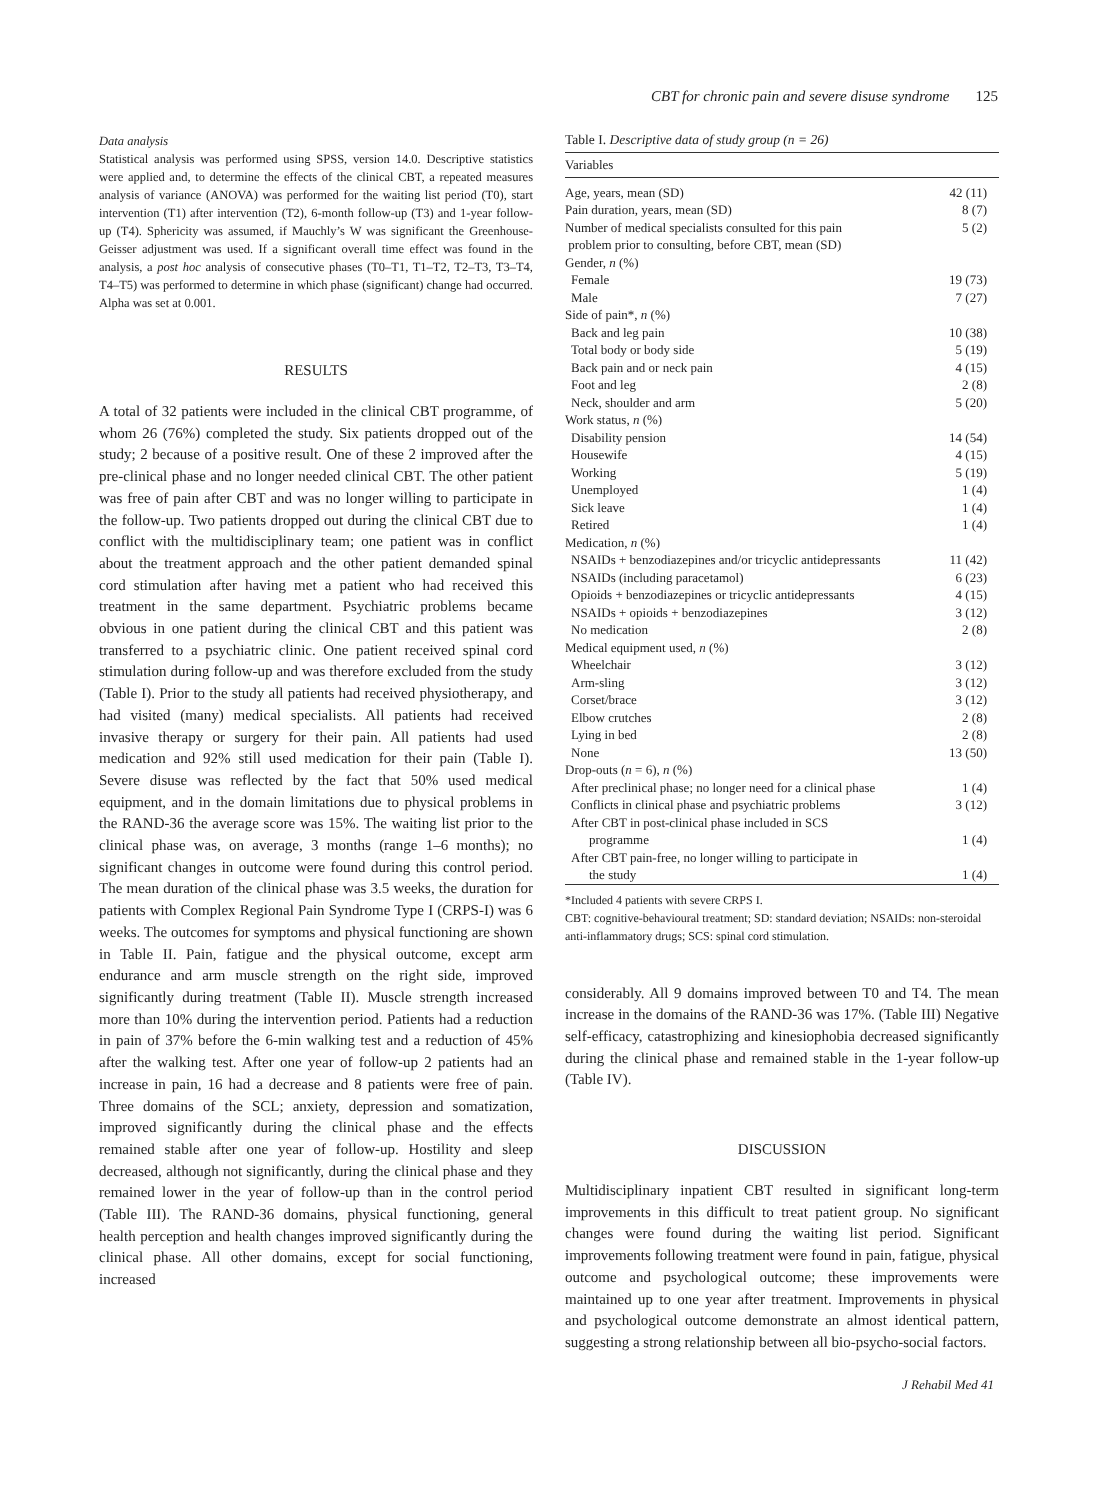CBT for chronic pain and severe disuse syndrome 125
Data analysis
Statistical analysis was performed using SPSS, version 14.0. Descriptive statistics were applied and, to determine the effects of the clinical CBT, a repeated measures analysis of variance (ANOVA) was performed for the waiting list period (T0), start intervention (T1) after intervention (T2), 6-month follow-up (T3) and 1-year follow-up (T4). Sphericity was assumed, if Mauchly’s W was significant the Greenhouse-Geisser adjustment was used. If a significant overall time effect was found in the analysis, a post hoc analysis of consecutive phases (T0–T1, T1–T2, T2–T3, T3–T4, T4–T5) was performed to determine in which phase (significant) change had occurred. Alpha was set at 0.001.
RESULTS
A total of 32 patients were included in the clinical CBT programme, of whom 26 (76%) completed the study. Six patients dropped out of the study; 2 because of a positive result. One of these 2 improved after the pre-clinical phase and no longer needed clinical CBT. The other patient was free of pain after CBT and was no longer willing to participate in the follow-up. Two patients dropped out during the clinical CBT due to conflict with the multidisciplinary team; one patient was in conflict about the treatment approach and the other patient demanded spinal cord stimulation after having met a patient who had received this treatment in the same department. Psychiatric problems became obvious in one patient during the clinical CBT and this patient was transferred to a psychiatric clinic. One patient received spinal cord stimulation during follow-up and was therefore excluded from the study (Table I). Prior to the study all patients had received physiotherapy, and had visited (many) medical specialists. All patients had received invasive therapy or surgery for their pain. All patients had used medication and 92% still used medication for their pain (Table I). Severe disuse was reflected by the fact that 50% used medical equipment, and in the domain limitations due to physical problems in the RAND-36 the average score was 15%. The waiting list prior to the clinical phase was, on average, 3 months (range 1–6 months); no significant changes in outcome were found during this control period. The mean duration of the clinical phase was 3.5 weeks, the duration for patients with Complex Regional Pain Syndrome Type I (CRPS-I) was 6 weeks. The outcomes for symptoms and physical functioning are shown in Table II. Pain, fatigue and the physical outcome, except arm endurance and arm muscle strength on the right side, improved significantly during treatment (Table II). Muscle strength increased more than 10% during the intervention period. Patients had a reduction in pain of 37% before the 6-min walking test and a reduction of 45% after the walking test. After one year of follow-up 2 patients had an increase in pain, 16 had a decrease and 8 patients were free of pain. Three domains of the SCL; anxiety, depression and somatization, improved significantly during the clinical phase and the effects remained stable after one year of follow-up. Hostility and sleep decreased, although not significantly, during the clinical phase and they remained lower in the year of follow-up than in the control period (Table III). The RAND-36 domains, physical functioning, general health perception and health changes improved significantly during the clinical phase. All other domains, except for social functioning, increased
Table I. Descriptive data of study group (n = 26)
| Variables | |
| --- | --- |
| Age, years, mean (SD) | 42 (11) |
| Pain duration, years, mean (SD) | 8 (7) |
| Number of medical specialists consulted for this pain problem prior to consulting, before CBT, mean (SD) | 5 (2) |
| Gender, n (%) | |
| Female | 19 (73) |
| Male | 7 (27) |
| Side of pain*, n (%) | |
| Back and leg pain | 10 (38) |
| Total body or body side | 5 (19) |
| Back pain and or neck pain | 4 (15) |
| Foot and leg | 2 (8) |
| Neck, shoulder and arm | 5 (20) |
| Work status, n (%) | |
| Disability pension | 14 (54) |
| Housewife | 4 (15) |
| Working | 5 (19) |
| Unemployed | 1 (4) |
| Sick leave | 1 (4) |
| Retired | 1 (4) |
| Medication, n (%) | |
| NSAIDs + benzodiazepines and/or tricyclic antidepressants | 11 (42) |
| NSAIDs (including paracetamol) | 6 (23) |
| Opioids + benzodiazepines or tricyclic antidepressants | 4 (15) |
| NSAIDs + opioids + benzodiazepines | 3 (12) |
| No medication | 2 (8) |
| Medical equipment used, n (%) | |
| Wheelchair | 3 (12) |
| Arm-sling | 3 (12) |
| Corset/brace | 3 (12) |
| Elbow crutches | 2 (8) |
| Lying in bed | 2 (8) |
| None | 13 (50) |
| Drop-outs ( n = 6), n (%) | |
| After preclinical phase; no longer need for a clinical phase | 1 (4) |
| Conflicts in clinical phase and psychiatric problems | 3 (12) |
| After CBT in post-clinical phase included in SCS programme | 1 (4) |
| After CBT pain-free, no longer willing to participate in the study | 1 (4) |
*Included 4 patients with severe CRPS I.
CBT: cognitive-behavioural treatment; SD: standard deviation; NSAIDs: non-steroidal anti-inflammatory drugs; SCS: spinal cord stimulation.
considerably. All 9 domains improved between T0 and T4. The mean increase in the domains of the RAND-36 was 17%. (Table III) Negative self-efficacy, catastrophizing and kinesiophobia decreased significantly during the clinical phase and remained stable in the 1-year follow-up (Table IV).
DISCUSSION
Multidisciplinary inpatient CBT resulted in significant long-term improvements in this difficult to treat patient group. No significant changes were found during the waiting list period. Significant improvements following treatment were found in pain, fatigue, physical outcome and psychological outcome; these improvements were maintained up to one year after treatment. Improvements in physical and psychological outcome demonstrate an almost identical pattern, suggesting a strong relationship between all bio-psycho-social factors.
J Rehabil Med 41